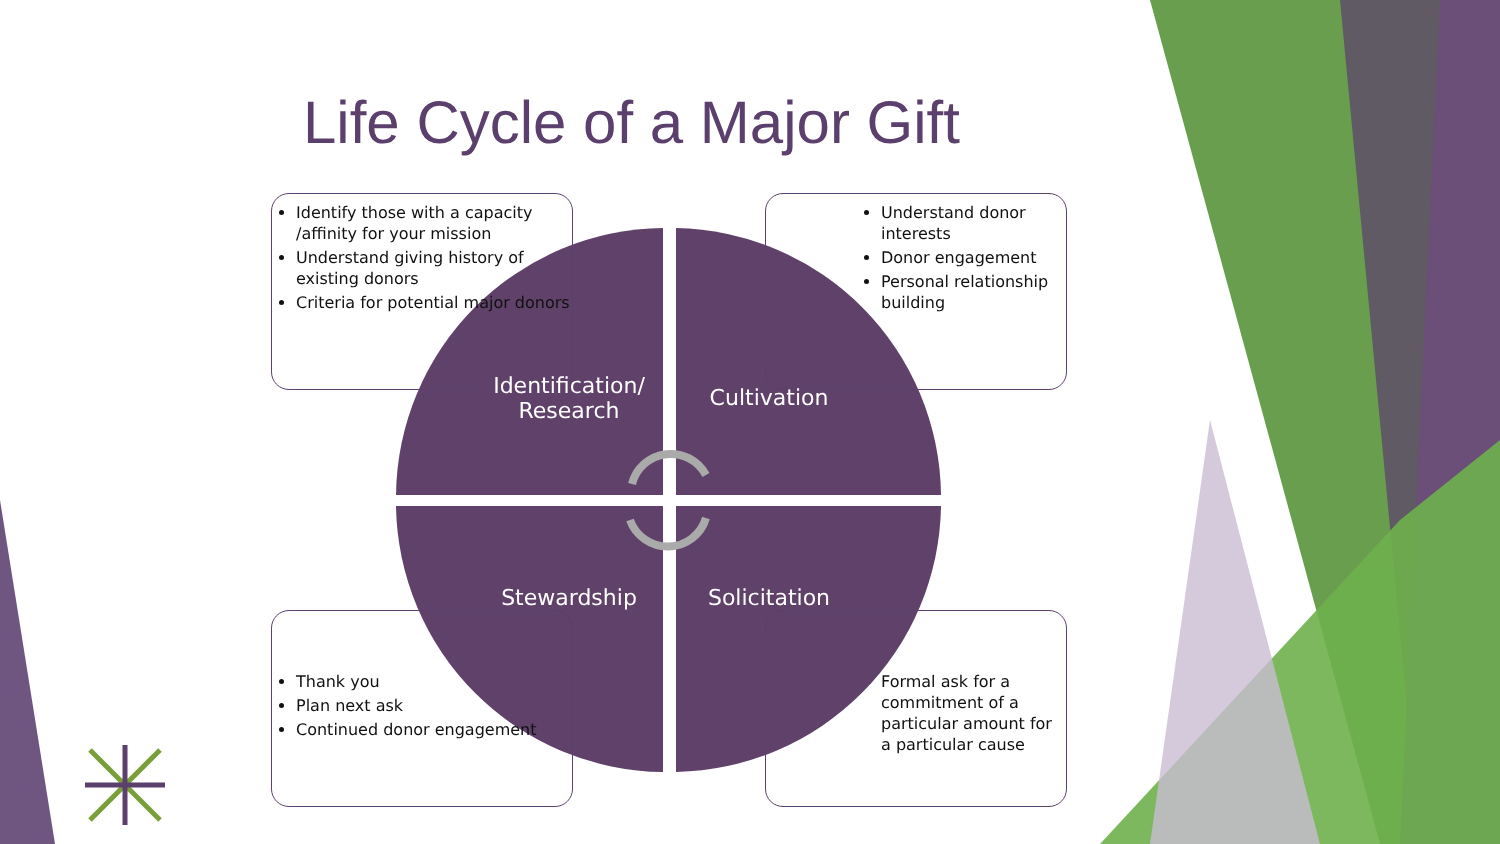Life Cycle of a Major Gift
Identify those with a capacity /affinity for your mission
Understand giving history of existing donors
Criteria for potential major donors
Understand donor interests
Donor engagement
Personal relationship building
Thank you
Plan next ask
Continued donor engagement
Formal ask for a commitment of a particular amount for a particular cause
Identification/ Research
Cultivation
Stewardship Solicitation